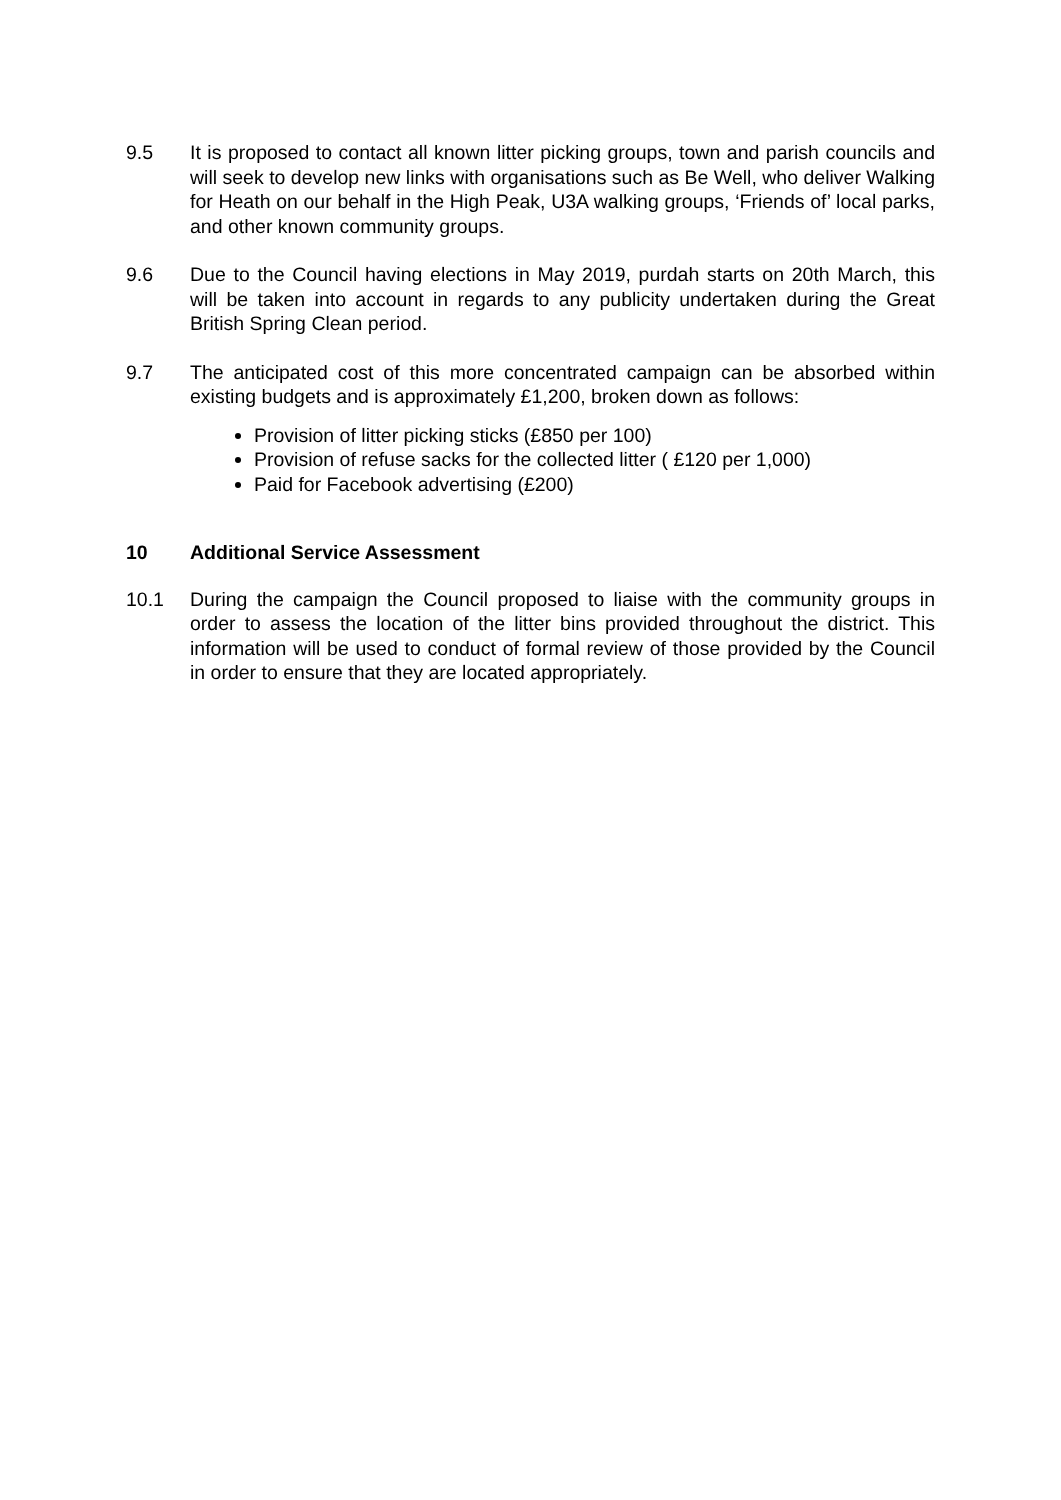9.5 It is proposed to contact all known litter picking groups, town and parish councils and will seek to develop new links with organisations such as Be Well, who deliver Walking for Heath on our behalf in the High Peak, U3A walking groups, ‘Friends of’ local parks, and other known community groups.
9.6 Due to the Council having elections in May 2019, purdah starts on 20th March, this will be taken into account in regards to any publicity undertaken during the Great British Spring Clean period.
9.7 The anticipated cost of this more concentrated campaign can be absorbed within existing budgets and is approximately £1,200, broken down as follows:
Provision of litter picking sticks (£850 per 100)
Provision of refuse sacks for the collected litter ( £120 per 1,000)
Paid for Facebook advertising (£200)
10 Additional Service Assessment
10.1 During the campaign the Council proposed to liaise with the community groups in order to assess the location of the litter bins provided throughout the district. This information will be used to conduct of formal review of those provided by the Council in order to ensure that they are located appropriately.